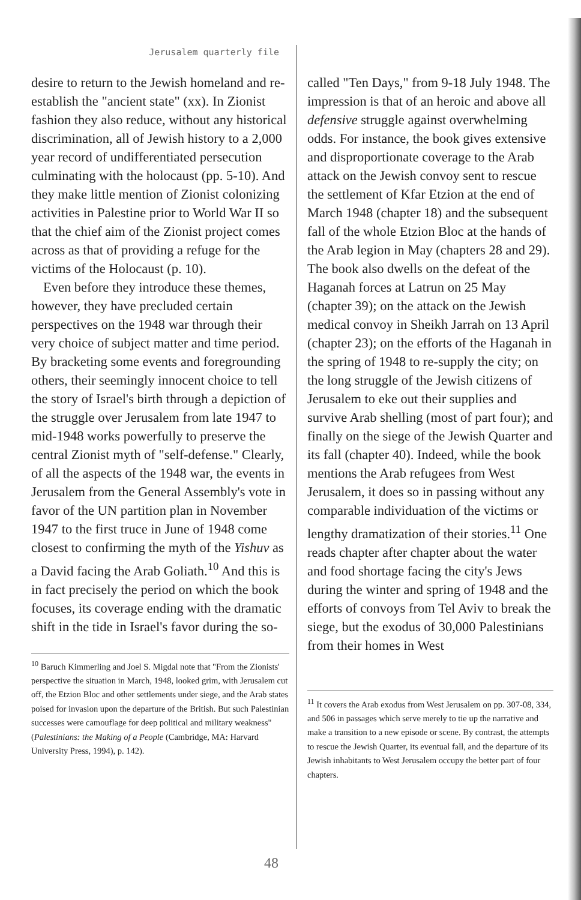Jerusalem quarterly file
desire to return to the Jewish homeland and re-establish the "ancient state" (xx). In Zionist fashion they also reduce, without any historical discrimination, all of Jewish history to a 2,000 year record of undifferentiated persecution culminating with the holocaust (pp. 5-10). And they make little mention of Zionist colonizing activities in Palestine prior to World War II so that the chief aim of the Zionist project comes across as that of providing a refuge for the victims of the Holocaust (p. 10).
Even before they introduce these themes, however, they have precluded certain perspectives on the 1948 war through their very choice of subject matter and time period. By bracketing some events and foregrounding others, their seemingly innocent choice to tell the story of Israel's birth through a depiction of the struggle over Jerusalem from late 1947 to mid-1948 works powerfully to preserve the central Zionist myth of "self-defense." Clearly, of all the aspects of the 1948 war, the events in Jerusalem from the General Assembly's vote in favor of the UN partition plan in November 1947 to the first truce in June of 1948 come closest to confirming the myth of the Yishuv as a David facing the Arab Goliath.<sup>10</sup> And this is in fact precisely the period on which the book focuses, its coverage ending with the dramatic shift in the tide in Israel's favor during the so-
<sup>10</sup> Baruch Kimmerling and Joel S. Migdal note that "From the Zionists' perspective the situation in March, 1948, looked grim, with Jerusalem cut off, the Etzion Bloc and other settlements under siege, and the Arab states poised for invasion upon the departure of the British. But such Palestinian successes were camouflage for deep political and military weakness" (Palestinians: the Making of a People (Cambridge, MA: Harvard University Press, 1994), p. 142).
called "Ten Days," from 9-18 July 1948. The impression is that of an heroic and above all defensive struggle against overwhelming odds. For instance, the book gives extensive and disproportionate coverage to the Arab attack on the Jewish convoy sent to rescue the settlement of Kfar Etzion at the end of March 1948 (chapter 18) and the subsequent fall of the whole Etzion Bloc at the hands of the Arab legion in May (chapters 28 and 29). The book also dwells on the defeat of the Haganah forces at Latrun on 25 May (chapter 39); on the attack on the Jewish medical convoy in Sheikh Jarrah on 13 April (chapter 23); on the efforts of the Haganah in the spring of 1948 to re-supply the city; on the long struggle of the Jewish citizens of Jerusalem to eke out their supplies and survive Arab shelling (most of part four); and finally on the siege of the Jewish Quarter and its fall (chapter 40). Indeed, while the book mentions the Arab refugees from West Jerusalem, it does so in passing without any comparable individuation of the victims or lengthy dramatization of their stories.<sup>11</sup> One reads chapter after chapter about the water and food shortage facing the city's Jews during the winter and spring of 1948 and the efforts of convoys from Tel Aviv to break the siege, but the exodus of 30,000 Palestinians from their homes in West
<sup>11</sup> It covers the Arab exodus from West Jerusalem on pp. 307-08, 334, and 506 in passages which serve merely to tie up the narrative and make a transition to a new episode or scene. By contrast, the attempts to rescue the Jewish Quarter, its eventual fall, and the departure of its Jewish inhabitants to West Jerusalem occupy the better part of four chapters.
48